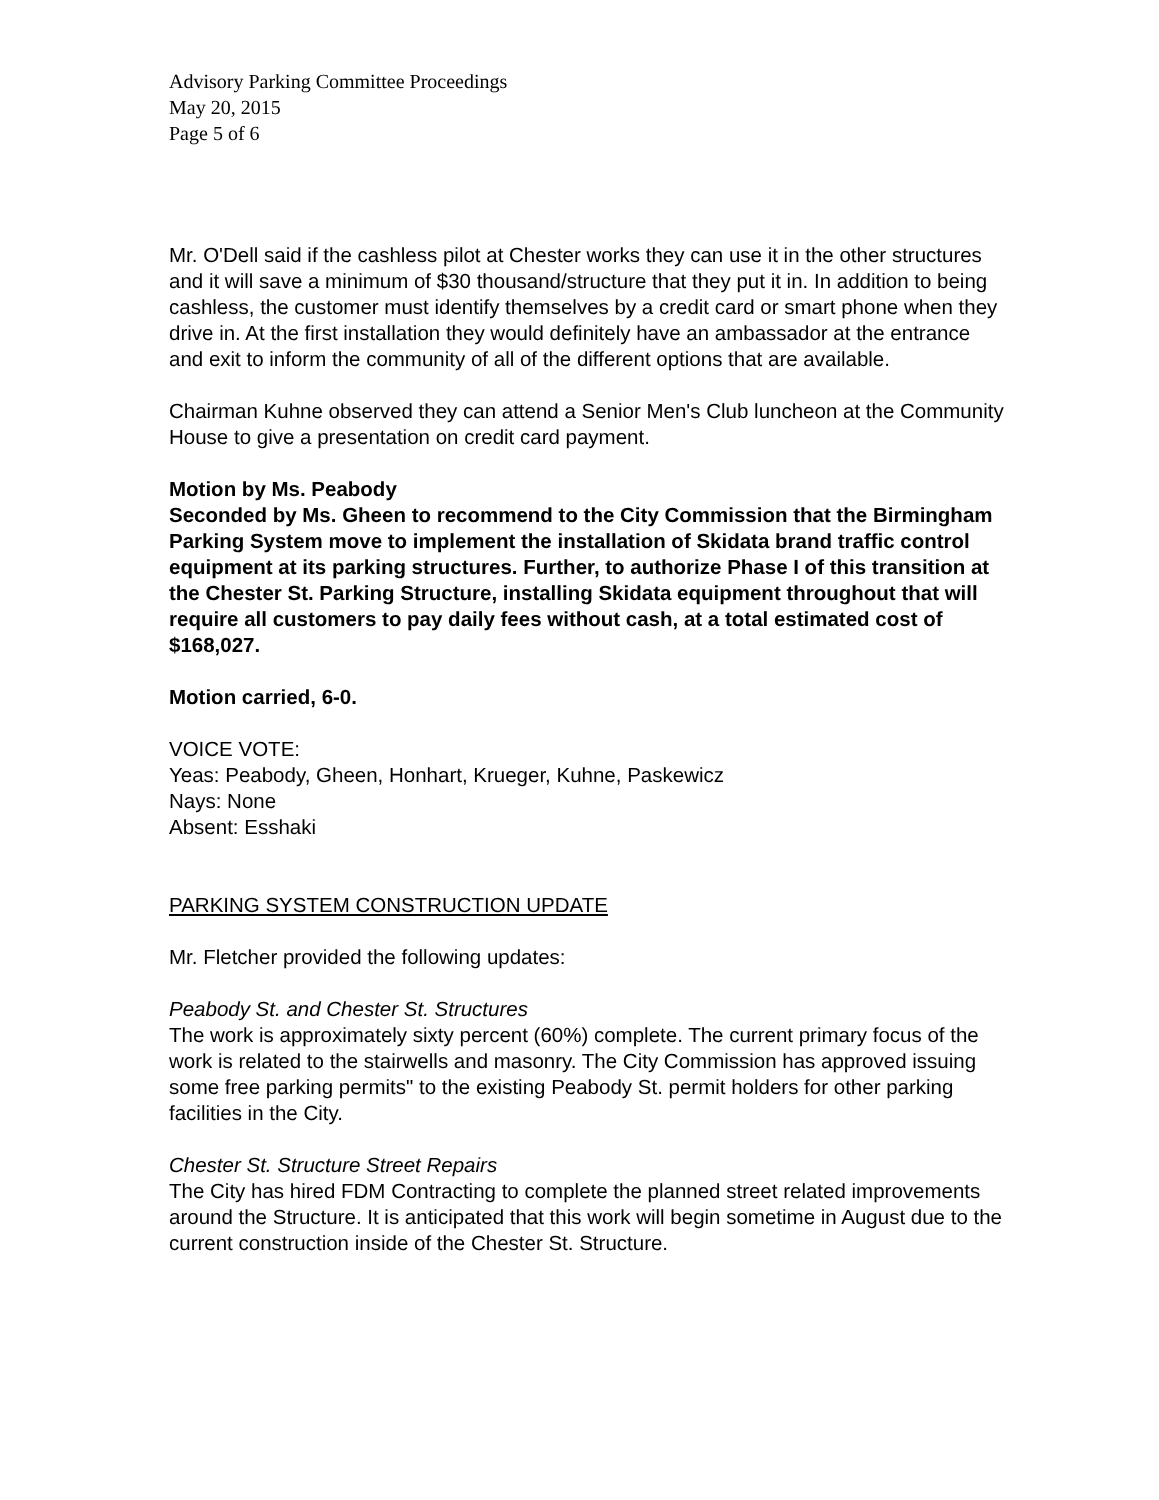Advisory Parking Committee Proceedings
May 20, 2015
Page 5 of 6
Mr. O'Dell said if the cashless pilot at Chester works they can use it in the other structures and it will save a minimum of $30 thousand/structure that they put it in. In addition to being cashless, the customer must identify themselves by a credit card or smart phone when they drive in. At the first installation they would definitely have an ambassador at the entrance and exit to inform the community of all of the different options that are available.
Chairman Kuhne observed they can attend a Senior Men's Club luncheon at the Community House to give a presentation on credit card payment.
Motion by Ms. Peabody
Seconded by Ms. Gheen to recommend to the City Commission that the Birmingham Parking System move to implement the installation of Skidata brand traffic control equipment at its parking structures. Further, to authorize Phase I of this transition at the Chester St. Parking Structure, installing Skidata equipment throughout that will require all customers to pay daily fees without cash, at a total estimated cost of $168,027.
Motion carried, 6-0.
VOICE VOTE:
Yeas: Peabody, Gheen, Honhart, Krueger, Kuhne, Paskewicz
Nays: None
Absent: Esshaki
PARKING SYSTEM CONSTRUCTION UPDATE
Mr. Fletcher provided the following updates:
Peabody St. and Chester St. Structures
The work is approximately sixty percent (60%) complete. The current primary focus of the work is related to the stairwells and masonry. The City Commission has approved issuing some free parking permits" to the existing Peabody St. permit holders for other parking facilities in the City.
Chester St. Structure Street Repairs
The City has hired FDM Contracting to complete the planned street related improvements around the Structure. It is anticipated that this work will begin sometime in August due to the current construction inside of the Chester St. Structure.